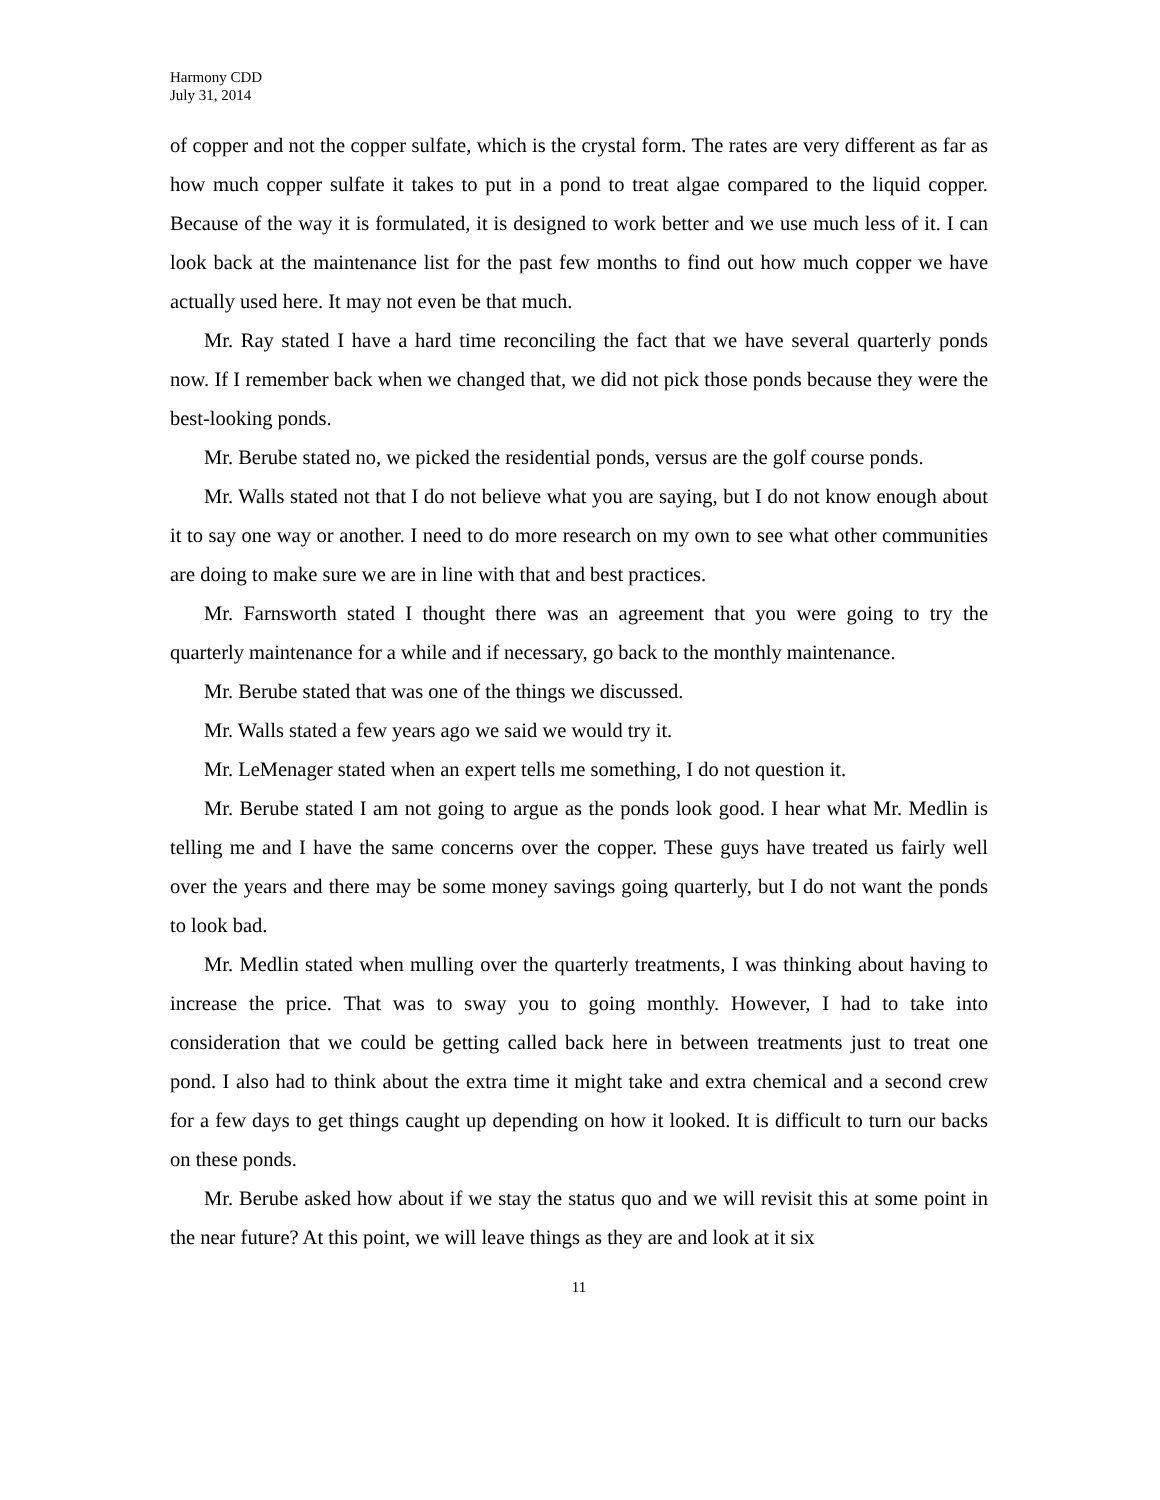Harmony CDD
July 31, 2014
of copper and not the copper sulfate, which is the crystal form. The rates are very different as far as how much copper sulfate it takes to put in a pond to treat algae compared to the liquid copper. Because of the way it is formulated, it is designed to work better and we use much less of it. I can look back at the maintenance list for the past few months to find out how much copper we have actually used here. It may not even be that much.
Mr. Ray stated I have a hard time reconciling the fact that we have several quarterly ponds now. If I remember back when we changed that, we did not pick those ponds because they were the best-looking ponds.
Mr. Berube stated no, we picked the residential ponds, versus are the golf course ponds.
Mr. Walls stated not that I do not believe what you are saying, but I do not know enough about it to say one way or another. I need to do more research on my own to see what other communities are doing to make sure we are in line with that and best practices.
Mr. Farnsworth stated I thought there was an agreement that you were going to try the quarterly maintenance for a while and if necessary, go back to the monthly maintenance.
Mr. Berube stated that was one of the things we discussed.
Mr. Walls stated a few years ago we said we would try it.
Mr. LeMenager stated when an expert tells me something, I do not question it.
Mr. Berube stated I am not going to argue as the ponds look good. I hear what Mr. Medlin is telling me and I have the same concerns over the copper. These guys have treated us fairly well over the years and there may be some money savings going quarterly, but I do not want the ponds to look bad.
Mr. Medlin stated when mulling over the quarterly treatments, I was thinking about having to increase the price. That was to sway you to going monthly. However, I had to take into consideration that we could be getting called back here in between treatments just to treat one pond. I also had to think about the extra time it might take and extra chemical and a second crew for a few days to get things caught up depending on how it looked. It is difficult to turn our backs on these ponds.
Mr. Berube asked how about if we stay the status quo and we will revisit this at some point in the near future? At this point, we will leave things as they are and look at it six
11